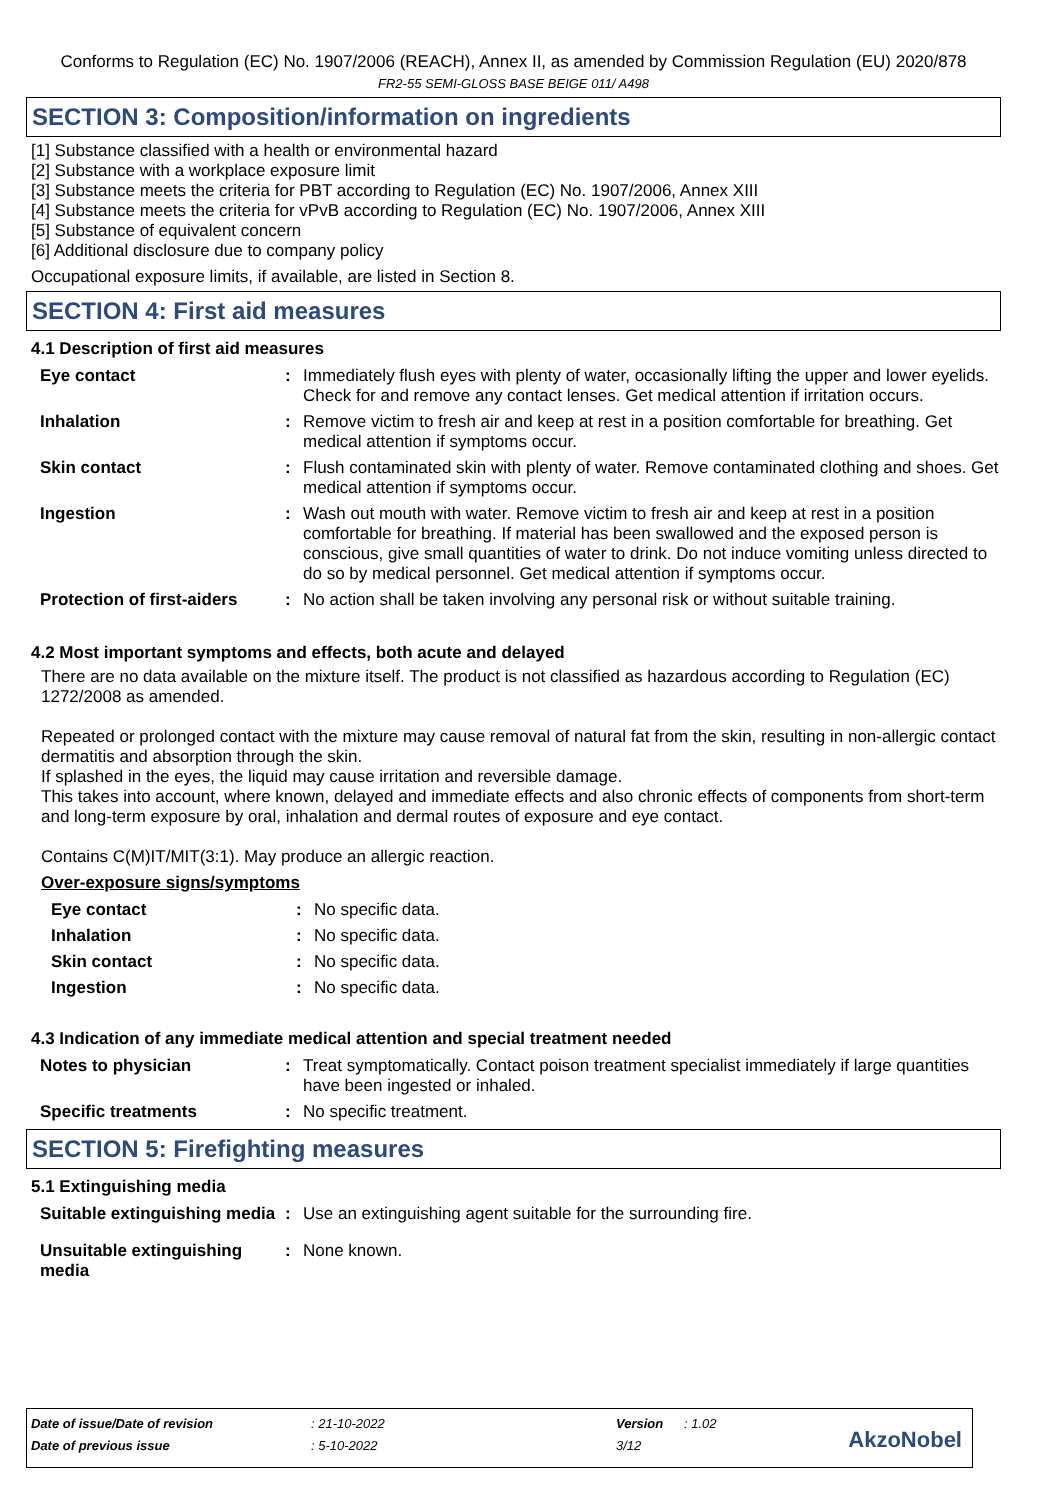Conforms to Regulation (EC) No. 1907/2006 (REACH), Annex II, as amended by Commission Regulation (EU) 2020/878
FR2-55 SEMI-GLOSS BASE BEIGE 011/ A498
SECTION 3: Composition/information on ingredients
[1] Substance classified with a health or environmental hazard
[2] Substance with a workplace exposure limit
[3] Substance meets the criteria for PBT according to Regulation (EC) No. 1907/2006, Annex XIII
[4] Substance meets the criteria for vPvB according to Regulation (EC) No. 1907/2006, Annex XIII
[5] Substance of equivalent concern
[6] Additional disclosure due to company policy
Occupational exposure limits, if available, are listed in Section 8.
SECTION 4: First aid measures
4.1 Description of first aid measures
| Eye contact | : | Immediately flush eyes with plenty of water, occasionally lifting the upper and lower eyelids. Check for and remove any contact lenses. Get medical attention if irritation occurs. |
| Inhalation | : | Remove victim to fresh air and keep at rest in a position comfortable for breathing. Get medical attention if symptoms occur. |
| Skin contact | : | Flush contaminated skin with plenty of water. Remove contaminated clothing and shoes. Get medical attention if symptoms occur. |
| Ingestion | : | Wash out mouth with water. Remove victim to fresh air and keep at rest in a position comfortable for breathing. If material has been swallowed and the exposed person is conscious, give small quantities of water to drink. Do not induce vomiting unless directed to do so by medical personnel. Get medical attention if symptoms occur. |
| Protection of first-aiders | : | No action shall be taken involving any personal risk or without suitable training. |
4.2 Most important symptoms and effects, both acute and delayed
There are no data available on the mixture itself. The product is not classified as hazardous according to Regulation (EC) 1272/2008 as amended.
Repeated or prolonged contact with the mixture may cause removal of natural fat from the skin, resulting in non-allergic contact dermatitis and absorption through the skin.
If splashed in the eyes, the liquid may cause irritation and reversible damage.
This takes into account, where known, delayed and immediate effects and also chronic effects of components from short-term and long-term exposure by oral, inhalation and dermal routes of exposure and eye contact.
Contains C(M)IT/MIT(3:1). May produce an allergic reaction.
Over-exposure signs/symptoms
| Eye contact | : | No specific data. |
| Inhalation | : | No specific data. |
| Skin contact | : | No specific data. |
| Ingestion | : | No specific data. |
4.3 Indication of any immediate medical attention and special treatment needed
| Notes to physician | : | Treat symptomatically. Contact poison treatment specialist immediately if large quantities have been ingested or inhaled. |
| Specific treatments | : | No specific treatment. |
SECTION 5: Firefighting measures
5.1 Extinguishing media
| Suitable extinguishing media | : | Use an extinguishing agent suitable for the surrounding fire. |
| Unsuitable extinguishing media | : | None known. |
| Date of issue/Date of revision | : 21-10-2022 | Version | : 1.02 |
| Date of previous issue | : 5-10-2022 | 3/12 | |
AkzoNobel